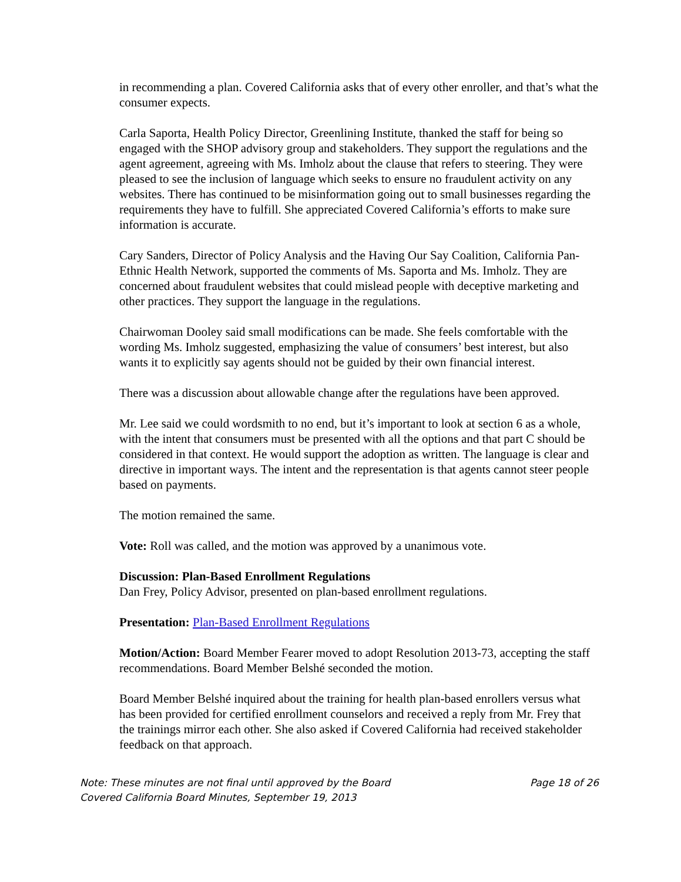in recommending a plan. Covered California asks that of every other enroller, and that’s what the consumer expects.
Carla Saporta, Health Policy Director, Greenlining Institute, thanked the staff for being so engaged with the SHOP advisory group and stakeholders. They support the regulations and the agent agreement, agreeing with Ms. Imholz about the clause that refers to steering. They were pleased to see the inclusion of language which seeks to ensure no fraudulent activity on any websites. There has continued to be misinformation going out to small businesses regarding the requirements they have to fulfill. She appreciated Covered California’s efforts to make sure information is accurate.
Cary Sanders, Director of Policy Analysis and the Having Our Say Coalition, California Pan-Ethnic Health Network, supported the comments of Ms. Saporta and Ms. Imholz. They are concerned about fraudulent websites that could mislead people with deceptive marketing and other practices. They support the language in the regulations.
Chairwoman Dooley said small modifications can be made. She feels comfortable with the wording Ms. Imholz suggested, emphasizing the value of consumers’ best interest, but also wants it to explicitly say agents should not be guided by their own financial interest.
There was a discussion about allowable change after the regulations have been approved.
Mr. Lee said we could wordsmith to no end, but it’s important to look at section 6 as a whole, with the intent that consumers must be presented with all the options and that part C should be considered in that context. He would support the adoption as written. The language is clear and directive in important ways. The intent and the representation is that agents cannot steer people based on payments.
The motion remained the same.
Vote: Roll was called, and the motion was approved by a unanimous vote.
Discussion: Plan-Based Enrollment Regulations
Dan Frey, Policy Advisor, presented on plan-based enrollment regulations.
Presentation: Plan-Based Enrollment Regulations
Motion/Action: Board Member Fearer moved to adopt Resolution 2013-73, accepting the staff recommendations. Board Member Belshé seconded the motion.
Board Member Belshé inquired about the training for health plan-based enrollers versus what has been provided for certified enrollment counselors and received a reply from Mr. Frey that the trainings mirror each other. She also asked if Covered California had received stakeholder feedback on that approach.
Note: These minutes are not final until approved by the Board Page 18 of 26
Covered California Board Minutes, September 19, 2013